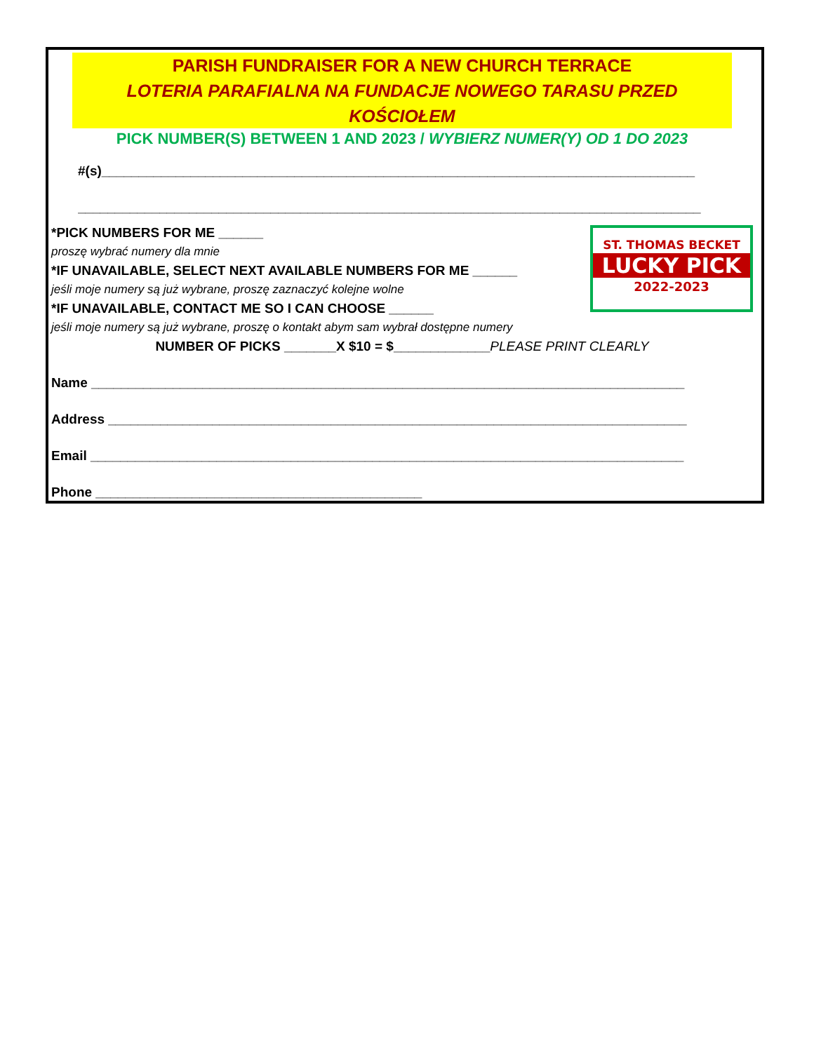PARISH FUNDRAISER FOR A NEW CHURCH TERRACE
LOTERIA PARAFIALNA NA FUNDACJE NOWEGO TARASU PRZED KOŚCIOŁEM
PICK NUMBER(S) BETWEEN 1 AND 2023 / WYBIERZ NUMER(Y) OD 1 DO 2023
#(s)________________________________________________________________________________
____________________________________________________________________________________
ST. THOMAS BECKET
LUCKY PICK
2022-2023
*PICK NUMBERS FOR ME ______
proszę wybrać numery dla mnie
*IF UNAVAILABLE, SELECT NEXT AVAILABLE NUMBERS FOR ME ______
jeśli moje numery są już wybrane, proszę zaznaczyć kolejne wolne
*IF UNAVAILABLE, CONTACT ME SO I CAN CHOOSE ______
jeśli moje numery są już wybrane, proszę o kontakt abym sam wybrał dostępne numery
NUMBER OF PICKS _______X $10 = $_____________PLEASE PRINT CLEARLY
Name ________________________________________________________________________________
Address ______________________________________________________________________________
Email ________________________________________________________________________________
Phone ____________________________________________